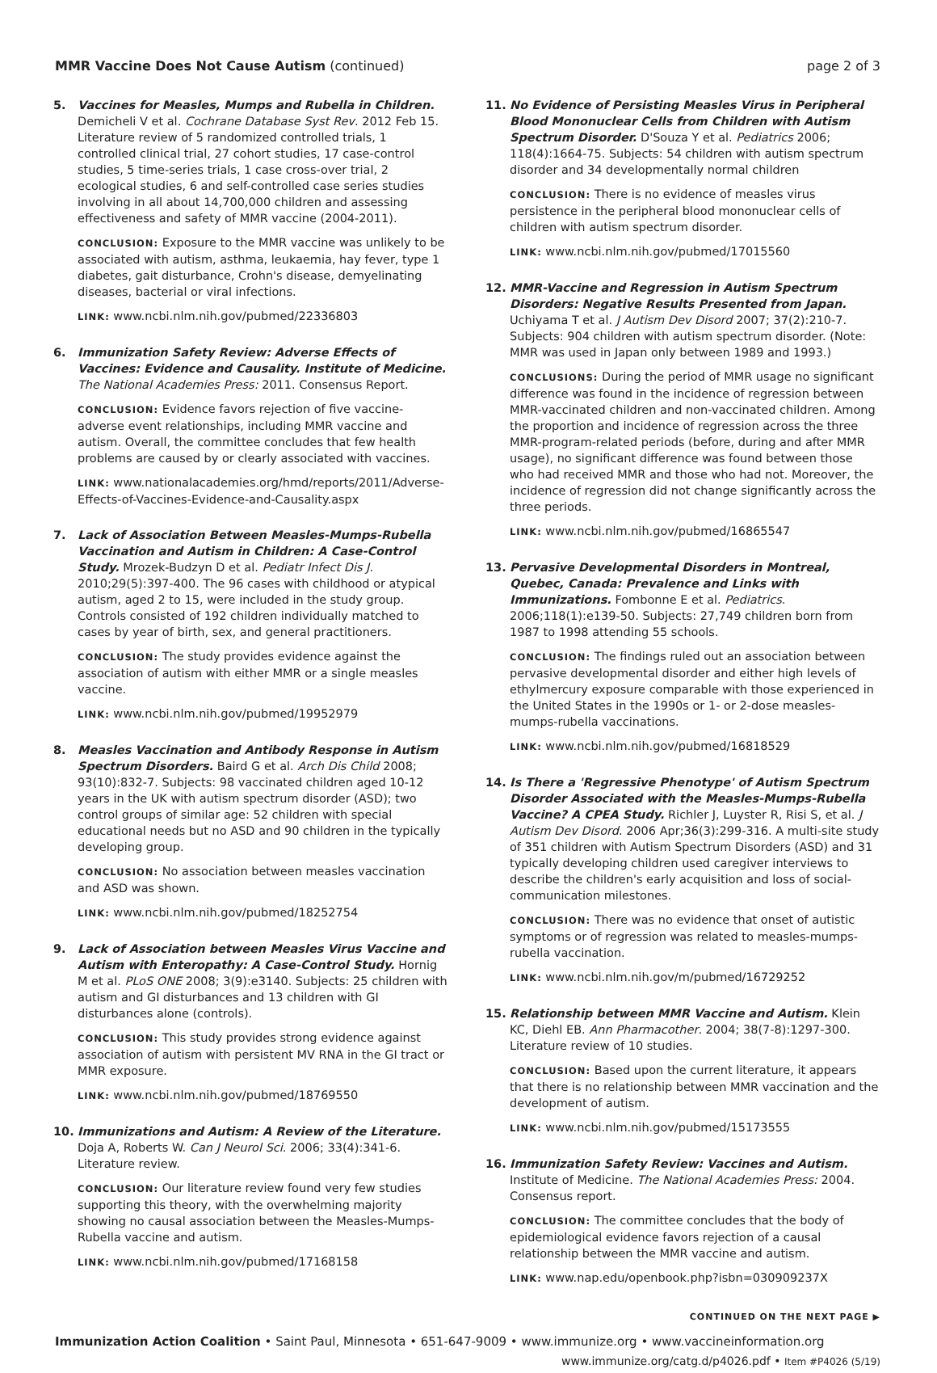MMR Vaccine Does Not Cause Autism (continued)
page 2 of 3
5. Vaccines for Measles, Mumps and Rubella in Children. Demicheli V et al. Cochrane Database Syst Rev. 2012 Feb 15. Literature review of 5 randomized controlled trials, 1 controlled clinical trial, 27 cohort studies, 17 case-control studies, 5 time-series trials, 1 case cross-over trial, 2 ecological studies, 6 and self-controlled case series studies involving in all about 14,700,000 children and assessing effectiveness and safety of MMR vaccine (2004-2011).
CONCLUSION: Exposure to the MMR vaccine was unlikely to be associated with autism, asthma, leukaemia, hay fever, type 1 diabetes, gait disturbance, Crohn's disease, demyelinating diseases, bacterial or viral infections.
LINK: www.ncbi.nlm.nih.gov/pubmed/22336803
6. Immunization Safety Review: Adverse Effects of Vaccines: Evidence and Causality. Institute of Medicine. The National Academies Press: 2011. Consensus Report.
CONCLUSION: Evidence favors rejection of five vaccine-adverse event relationships, including MMR vaccine and autism. Overall, the committee concludes that few health problems are caused by or clearly associated with vaccines.
LINK: www.nationalacademies.org/hmd/reports/2011/Adverse-Effects-of-Vaccines-Evidence-and-Causality.aspx
7. Lack of Association Between Measles-Mumps-Rubella Vaccination and Autism in Children: A Case-Control Study. Mrozek-Budzyn D et al. Pediatr Infect Dis J. 2010;29(5):397-400. The 96 cases with childhood or atypical autism, aged 2 to 15, were included in the study group. Controls consisted of 192 children individually matched to cases by year of birth, sex, and general practitioners.
CONCLUSION: The study provides evidence against the association of autism with either MMR or a single measles vaccine.
LINK: www.ncbi.nlm.nih.gov/pubmed/19952979
8. Measles Vaccination and Antibody Response in Autism Spectrum Disorders. Baird G et al. Arch Dis Child 2008; 93(10):832-7. Subjects: 98 vaccinated children aged 10-12 years in the UK with autism spectrum disorder (ASD); two control groups of similar age: 52 children with special educational needs but no ASD and 90 children in the typically developing group.
CONCLUSION: No association between measles vaccination and ASD was shown.
LINK: www.ncbi.nlm.nih.gov/pubmed/18252754
9. Lack of Association between Measles Virus Vaccine and Autism with Enteropathy: A Case-Control Study. Hornig M et al. PLoS ONE 2008; 3(9):e3140. Subjects: 25 children with autism and GI disturbances and 13 children with GI disturbances alone (controls).
CONCLUSION: This study provides strong evidence against association of autism with persistent MV RNA in the GI tract or MMR exposure.
LINK: www.ncbi.nlm.nih.gov/pubmed/18769550
10. Immunizations and Autism: A Review of the Literature. Doja A, Roberts W. Can J Neurol Sci. 2006; 33(4):341-6. Literature review.
CONCLUSION: Our literature review found very few studies supporting this theory, with the overwhelming majority showing no causal association between the Measles-Mumps-Rubella vaccine and autism.
LINK: www.ncbi.nlm.nih.gov/pubmed/17168158
11. No Evidence of Persisting Measles Virus in Peripheral Blood Mononuclear Cells from Children with Autism Spectrum Disorder. D'Souza Y et al. Pediatrics 2006; 118(4):1664-75. Subjects: 54 children with autism spectrum disorder and 34 developmentally normal children
CONCLUSION: There is no evidence of measles virus persistence in the peripheral blood mononuclear cells of children with autism spectrum disorder.
LINK: www.ncbi.nlm.nih.gov/pubmed/17015560
12. MMR-Vaccine and Regression in Autism Spectrum Disorders: Negative Results Presented from Japan. Uchiyama T et al. J Autism Dev Disord 2007; 37(2):210-7. Subjects: 904 children with autism spectrum disorder. (Note: MMR was used in Japan only between 1989 and 1993.)
CONCLUSIONS: During the period of MMR usage no significant difference was found in the incidence of regression between MMR-vaccinated children and non-vaccinated children. Among the proportion and incidence of regression across the three MMR-program-related periods (before, during and after MMR usage), no significant difference was found between those who had received MMR and those who had not. Moreover, the incidence of regression did not change significantly across the three periods.
LINK: www.ncbi.nlm.nih.gov/pubmed/16865547
13. Pervasive Developmental Disorders in Montreal, Quebec, Canada: Prevalence and Links with Immunizations. Fombonne E et al. Pediatrics. 2006;118(1):e139-50. Subjects: 27,749 children born from 1987 to 1998 attending 55 schools.
CONCLUSION: The findings ruled out an association between pervasive developmental disorder and either high levels of ethylmercury exposure comparable with those experienced in the United States in the 1990s or 1- or 2-dose measles-mumps-rubella vaccinations.
LINK: www.ncbi.nlm.nih.gov/pubmed/16818529
14. Is There a 'Regressive Phenotype' of Autism Spectrum Disorder Associated with the Measles-Mumps-Rubella Vaccine? A CPEA Study. Richler J, Luyster R, Risi S, et al. J Autism Dev Disord. 2006 Apr;36(3):299-316. A multi-site study of 351 children with Autism Spectrum Disorders (ASD) and 31 typically developing children used caregiver interviews to describe the children's early acquisition and loss of social-communication milestones.
CONCLUSION: There was no evidence that onset of autistic symptoms or of regression was related to measles-mumps-rubella vaccination.
LINK: www.ncbi.nlm.nih.gov/m/pubmed/16729252
15. Relationship between MMR Vaccine and Autism. Klein KC, Diehl EB. Ann Pharmacother. 2004; 38(7-8):1297-300. Literature review of 10 studies.
CONCLUSION: Based upon the current literature, it appears that there is no relationship between MMR vaccination and the development of autism.
LINK: www.ncbi.nlm.nih.gov/pubmed/15173555
16. Immunization Safety Review: Vaccines and Autism. Institute of Medicine. The National Academies Press: 2004. Consensus report.
CONCLUSION: The committee concludes that the body of epidemiological evidence favors rejection of a causal relationship between the MMR vaccine and autism.
LINK: www.nap.edu/openbook.php?isbn=030909237X
CONTINUED ON THE NEXT PAGE ▶
Immunization Action Coalition • Saint Paul, Minnesota • 651-647-9009 • www.immunize.org • www.vaccineinformation.org
www.immunize.org/catg.d/p4026.pdf • Item #P4026 (5/19)